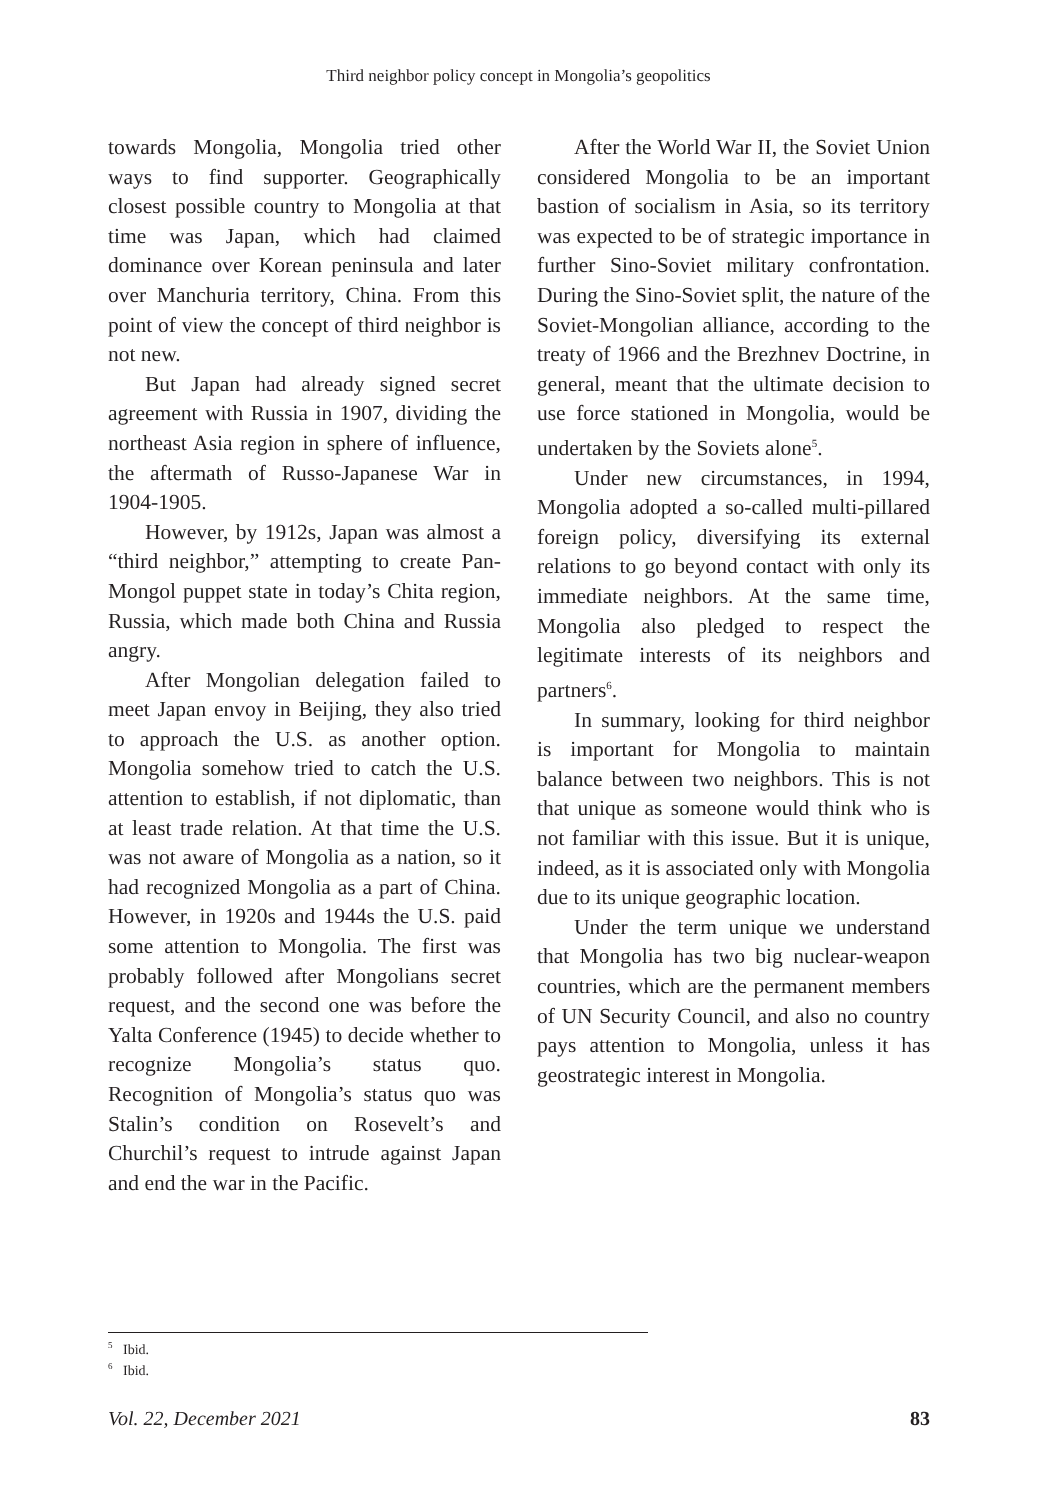Third neighbor policy concept in Mongolia’s geopolitics
towards Mongolia, Mongolia tried other ways to find supporter. Geographically closest possible country to Mongolia at that time was Japan, which had claimed dominance over Korean peninsula and later over Manchuria territory, China. From this point of view the concept of third neighbor is not new.
But Japan had already signed secret agreement with Russia in 1907, dividing the northeast Asia region in sphere of influence, the aftermath of Russo-Japanese War in 1904-1905.
However, by 1912s, Japan was almost a “third neighbor,” attempting to create Pan-Mongol puppet state in today’s Chita region, Russia, which made both China and Russia angry.
After Mongolian delegation failed to meet Japan envoy in Beijing, they also tried to approach the U.S. as another option. Mongolia somehow tried to catch the U.S. attention to establish, if not diplomatic, than at least trade relation. At that time the U.S. was not aware of Mongolia as a nation, so it had recognized Mongolia as a part of China. However, in 1920s and 1944s the U.S. paid some attention to Mongolia. The first was probably followed after Mongolians secret request, and the second one was before the Yalta Conference (1945) to decide whether to recognize Mongolia’s status quo. Recognition of Mongolia’s status quo was Stalin’s condition on Rosevelt’s and Churchil’s request to intrude against Japan and end the war in the Pacific.
After the World War II, the Soviet Union considered Mongolia to be an important bastion of socialism in Asia, so its territory was expected to be of strategic importance in further Sino-Soviet military confrontation. During the Sino-Soviet split, the nature of the Soviet-Mongolian alliance, according to the treaty of 1966 and the Brezhnev Doctrine, in general, meant that the ultimate decision to use force stationed in Mongolia, would be undertaken by the Soviets alone<sup>5</sup>.
Under new circumstances, in 1994, Mongolia adopted a so-called multi-pillared foreign policy, diversifying its external relations to go beyond contact with only its immediate neighbors. At the same time, Mongolia also pledged to respect the legitimate interests of its neighbors and partners<sup>6</sup>.
In summary, looking for third neighbor is important for Mongolia to maintain balance between two neighbors. This is not that unique as someone would think who is not familiar with this issue. But it is unique, indeed, as it is associated only with Mongolia due to its unique geographic location.
Under the term unique we understand that Mongolia has two big nuclear-weapon countries, which are the permanent members of UN Security Council, and also no country pays attention to Mongolia, unless it has geostrategic interest in Mongolia.
<sup>5</sup> Ibid.
<sup>6</sup> Ibid.
Vol. 22, December 2021 83